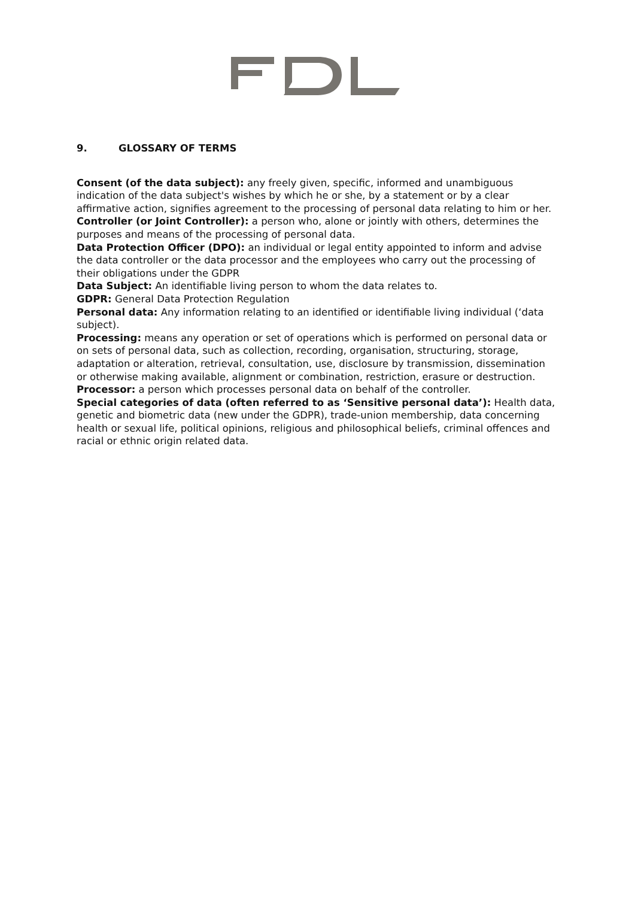9. GLOSSARY OF TERMS
Consent (of the data subject): any freely given, specific, informed and unambiguous indication of the data subject's wishes by which he or she, by a statement or by a clear affirmative action, signifies agreement to the processing of personal data relating to him or her.
Controller (or Joint Controller): a person who, alone or jointly with others, determines the purposes and means of the processing of personal data.
Data Protection Officer (DPO): an individual or legal entity appointed to inform and advise the data controller or the data processor and the employees who carry out the processing of their obligations under the GDPR
Data Subject: An identifiable living person to whom the data relates to.
GDPR: General Data Protection Regulation
Personal data: Any information relating to an identified or identifiable living individual (‘data subject).
Processing: means any operation or set of operations which is performed on personal data or on sets of personal data, such as collection, recording, organisation, structuring, storage, adaptation or alteration, retrieval, consultation, use, disclosure by transmission, dissemination or otherwise making available, alignment or combination, restriction, erasure or destruction.
Processor: a person which processes personal data on behalf of the controller.
Special categories of data (often referred to as ‘Sensitive personal data’): Health data, genetic and biometric data (new under the GDPR), trade-union membership, data concerning health or sexual life, political opinions, religious and philosophical beliefs, criminal offences and racial or ethnic origin related data.